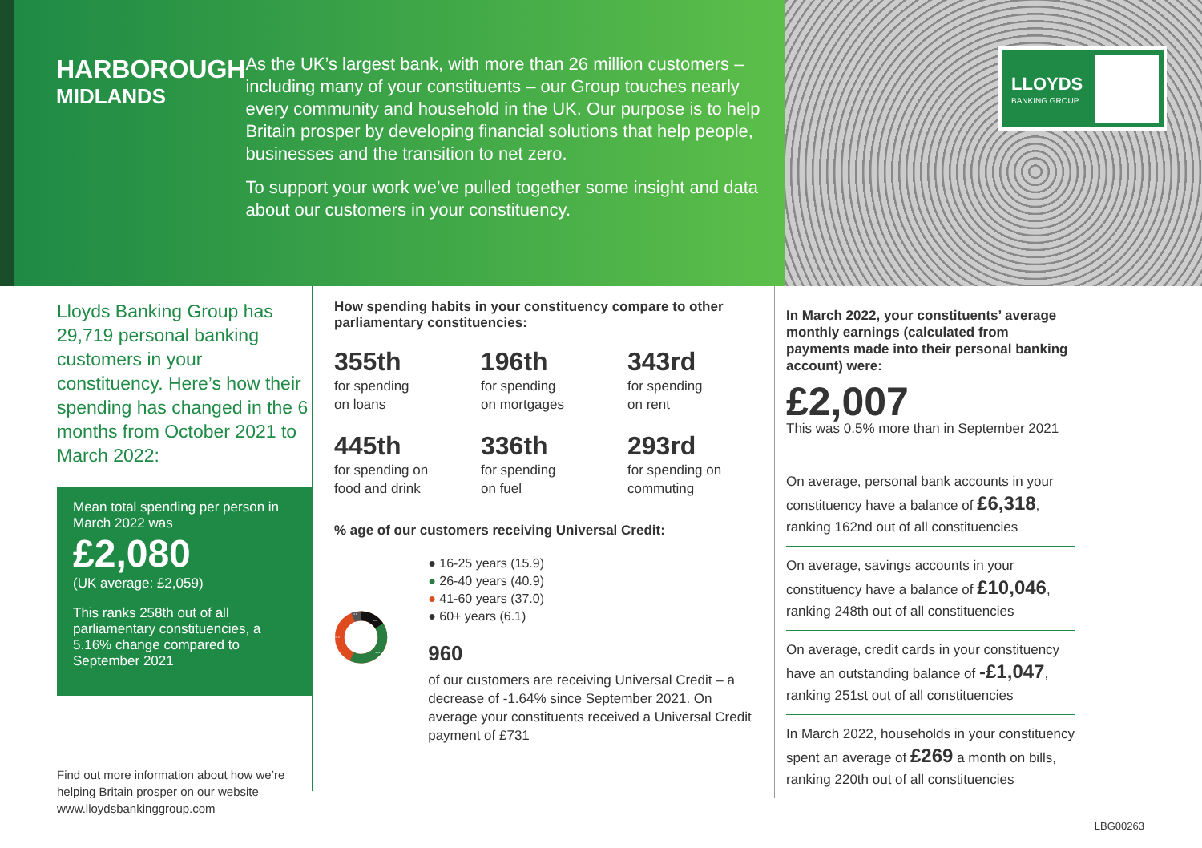HARBOROUGH
MIDLANDS
As the UK’s largest bank, with more than 26 million customers – including many of your constituents – our Group touches nearly every community and household in the UK. Our purpose is to help Britain prosper by developing financial solutions that help people, businesses and the transition to net zero.
To support your work we’ve pulled together some insight and data about our customers in your constituency.
LLOYDS
BANKING GROUP
Lloyds Banking Group has 29,719 personal banking customers in your constituency. Here’s how their spending has changed in the 6 months from October 2021 to March 2022:
Mean total spending per person in March 2022 was
£2,080
(UK average: £2,059)
This ranks 258th out of all parliamentary constituencies, a 5.16% change compared to September 2021
Find out more information about how we’re helping Britain prosper on our website www.lloydsbankinggroup.com
How spending habits in your constituency compare to other parliamentary constituencies:
355th
for spending
on loans
196th
for spending
on mortgages
343rd
for spending
on rent
445th
for spending on
food and drink
336th
for spending
on fuel
293rd
for spending on
commuting
% age of our customers receiving Universal Credit:
15.9
40.9
37.0
6.1
● 16-25 years (15.9)
● 26-40 years (40.9)
● 41-60 years (37.0)
● 60+ years (6.1)
960
of our customers are receiving Universal Credit – a decrease of -1.64% since September 2021. On average your constituents received a Universal Credit payment of £731
In March 2022, your constituents’ average monthly earnings (calculated from payments made into their personal banking account) were:
£2,007
This was 0.5% more than in September 2021
On average, personal bank accounts in your constituency have a balance of £6,318, ranking 162nd out of all constituencies
On average, savings accounts in your constituency have a balance of £10,046, ranking 248th out of all constituencies
On average, credit cards in your constituency have an outstanding balance of -£1,047, ranking 251st out of all constituencies
In March 2022, households in your constituency spent an average of £269 a month on bills, ranking 220th out of all constituencies
LBG00263